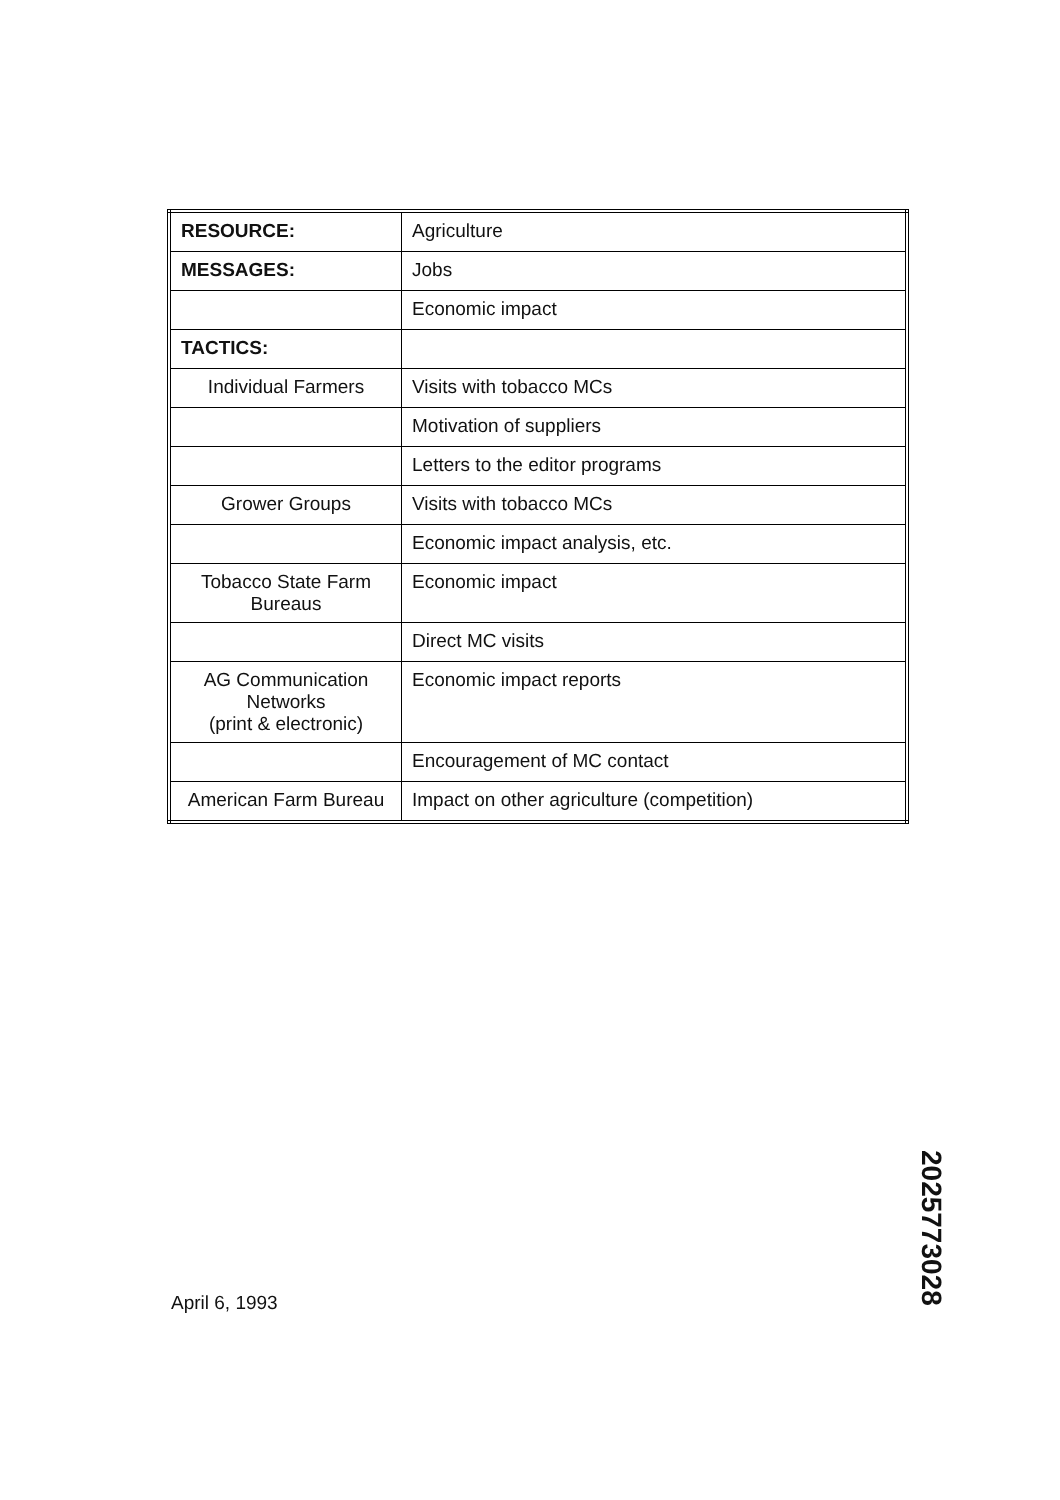| RESOURCE: | Agriculture |
| MESSAGES: | Jobs |
| | Economic impact |
| TACTICS: | |
| Individual Farmers | Visits with tobacco MCs |
| | Motivation of suppliers |
| | Letters to the editor programs |
| Grower Groups | Visits with tobacco MCs |
| | Economic impact analysis, etc. |
| Tobacco State Farm Bureaus | Economic impact |
| | Direct MC visits |
| AG Communication Networks (print & electronic) | Economic impact reports |
| | Encouragement of MC contact |
| American Farm Bureau | Impact on other agriculture (competition) |
April 6, 1993
2025773028